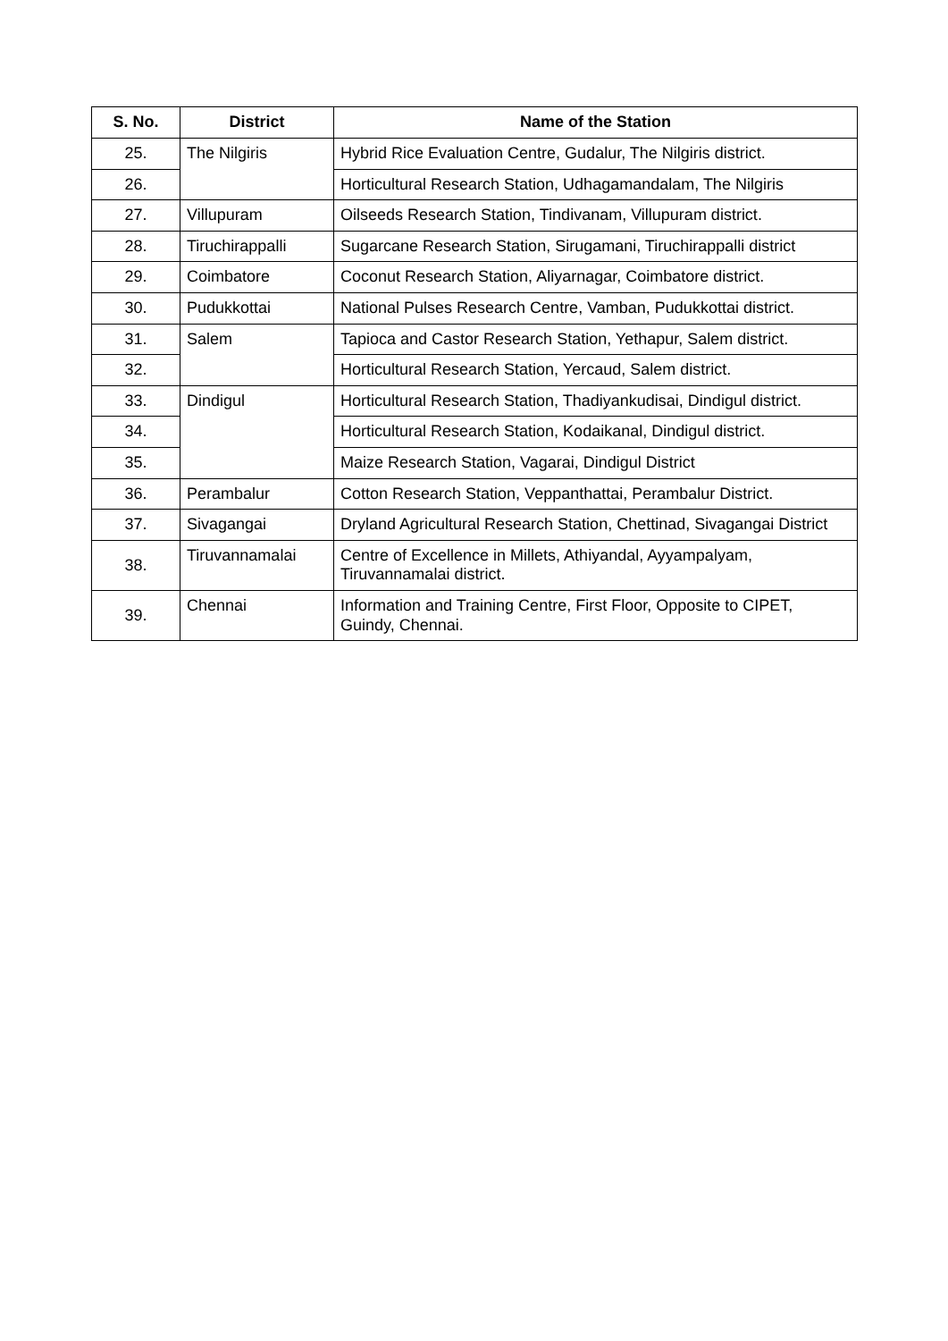| S. No. | District | Name of the Station |
| --- | --- | --- |
| 25. | The Nilgiris | Hybrid Rice Evaluation Centre, Gudalur, The Nilgiris district. |
| 26. | | Horticultural Research Station, Udhagamandalam, The Nilgiris |
| 27. | Villupuram | Oilseeds Research Station, Tindivanam, Villupuram district. |
| 28. | Tiruchirappalli | Sugarcane Research Station, Sirugamani, Tiruchirappalli district |
| 29. | Coimbatore | Coconut Research Station, Aliyarnagar, Coimbatore district. |
| 30. | Pudukkottai | National Pulses Research Centre, Vamban, Pudukkottai district. |
| 31. | Salem | Tapioca and Castor Research Station, Yethapur, Salem district. |
| 32. | | Horticultural Research Station, Yercaud, Salem district. |
| 33. | Dindigul | Horticultural Research Station, Thadiyankudisai, Dindigul district. |
| 34. | | Horticultural Research Station, Kodaikanal, Dindigul district. |
| 35. | | Maize Research Station, Vagarai, Dindigul District |
| 36. | Perambalur | Cotton Research Station, Veppanthattai, Perambalur District. |
| 37. | Sivagangai | Dryland Agricultural Research Station, Chettinad, Sivagangai District |
| 38. | Tiruvannamalai | Centre of Excellence in Millets, Athiyandal, Ayyampalyam, Tiruvannamalai district. |
| 39. | Chennai | Information and Training Centre, First Floor, Opposite to CIPET, Guindy, Chennai. |